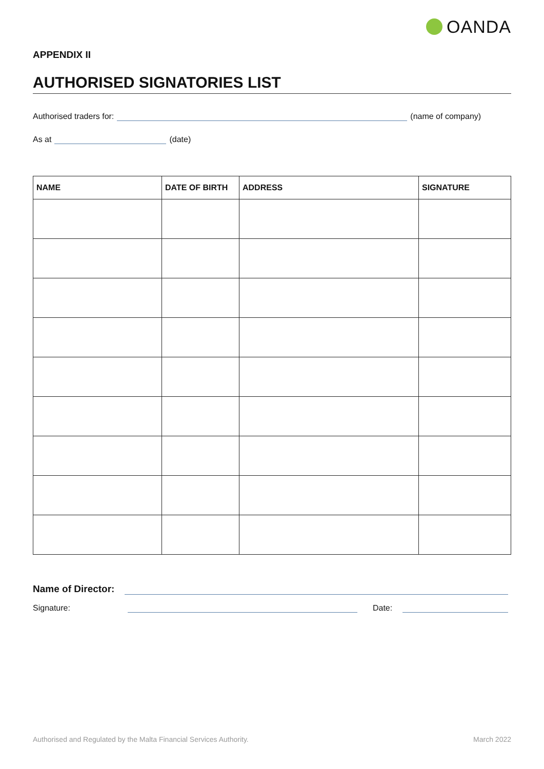OANDA
APPENDIX II
AUTHORISED SIGNATORIES LIST
Authorised traders for:
(name of company)
As at
(date)
| NAME | DATE OF BIRTH | ADDRESS | SIGNATURE |
| --- | --- | --- | --- |
Name of Director:
Signature:
Date:
Authorised and Regulated by the Malta Financial Services Authority. March 2022